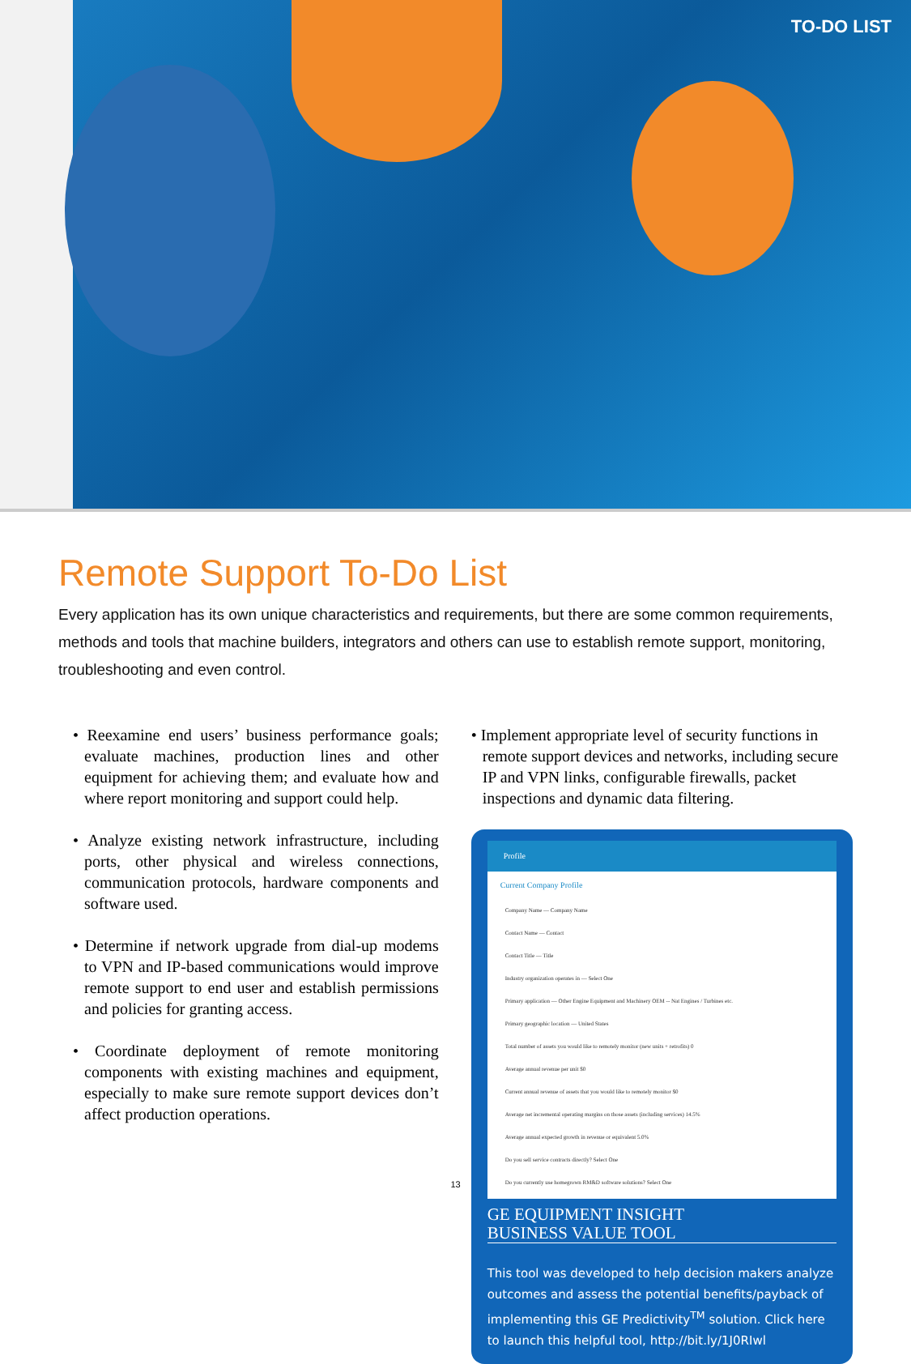TO-DO LIST
Remote Support To-Do List
Every application has its own unique characteristics and requirements, but there are some common requirements, methods and tools that machine builders, integrators and others can use to establish remote support, monitoring, troubleshooting and even control.
• Reexamine end users’ business performance goals; evaluate machines, production lines and other equipment for achieving them; and evaluate how and where report monitoring and support could help.
• Analyze existing network infrastructure, including ports, other physical and wireless connections, communication protocols, hardware components and software used.
• Determine if network upgrade from dial-up modems to VPN and IP-based communications would improve remote support to end user and establish permissions and policies for granting access.
• Coordinate deployment of remote monitoring components with existing machines and equipment, especially to make sure remote support devices don’t affect production operations.
• Implement appropriate level of security functions in remote support devices and networks, including secure IP and VPN links, configurable firewalls, packet inspections and dynamic data filtering.
Profile
Current Company Profile
Company Name — Company Name
Contact Name — Contact
Contact Title — Title
Industry organization operates in — Select One
Primary application — Other Engine Equipment and Machinery OEM -- Nat Engines / Turbines etc.
Primary geographic location — United States
Total number of assets you would like to remotely monitor (new units + retrofits) 0
Average annual revenue per unit $0
Current annual revenue of assets that you would like to remotely monitor $0
Average net incremental operating margins on those assets (including services) 14.5%
Average annual expected growth in revenue or equivalent 5.0%
Do you sell service contracts directly? Select One
Do you currently use homegrown RM&D software solutions? Select One
GE EQUIPMENT INSIGHT
BUSINESS VALUE TOOL
This tool was developed to help decision makers analyze outcomes and assess the potential benefits/payback of implementing this GE Predictivity<sup>TM</sup> solution. Click here to launch this helpful tool, http://bit.ly/1J0RIwl
13